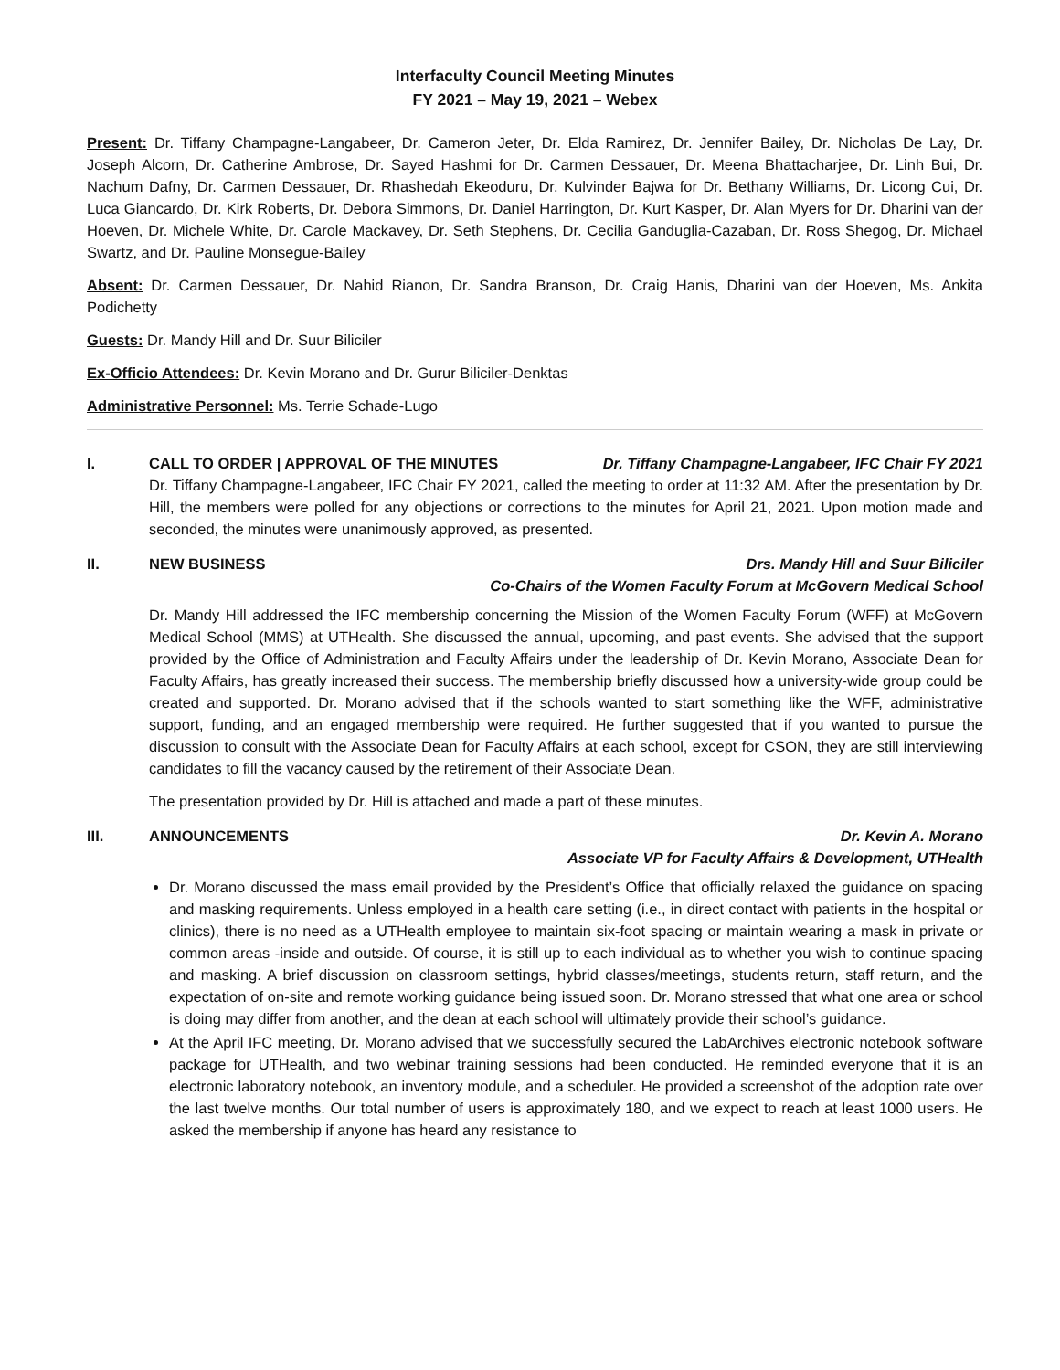Interfaculty Council Meeting Minutes
FY 2021 – May 19, 2021 – Webex
Present: Dr. Tiffany Champagne-Langabeer, Dr. Cameron Jeter, Dr. Elda Ramirez, Dr. Jennifer Bailey, Dr. Nicholas De Lay, Dr. Joseph Alcorn, Dr. Catherine Ambrose, Dr. Sayed Hashmi for Dr. Carmen Dessauer, Dr. Meena Bhattacharjee, Dr. Linh Bui, Dr. Nachum Dafny, Dr. Carmen Dessauer, Dr. Rhashedah Ekeoduru, Dr. Kulvinder Bajwa for Dr. Bethany Williams, Dr. Licong Cui, Dr. Luca Giancardo, Dr. Kirk Roberts, Dr. Debora Simmons, Dr. Daniel Harrington, Dr. Kurt Kasper, Dr. Alan Myers for Dr. Dharini van der Hoeven, Dr. Michele White, Dr. Carole Mackavey, Dr. Seth Stephens, Dr. Cecilia Ganduglia-Cazaban, Dr. Ross Shegog, Dr. Michael Swartz, and Dr. Pauline Monsegue-Bailey
Absent: Dr. Carmen Dessauer, Dr. Nahid Rianon, Dr. Sandra Branson, Dr. Craig Hanis, Dharini van der Hoeven, Ms. Ankita Podichetty
Guests: Dr. Mandy Hill and Dr. Suur Biliciler
Ex-Officio Attendees: Dr. Kevin Morano and Dr. Gurur Biliciler-Denktas
Administrative Personnel: Ms. Terrie Schade-Lugo
I. CALL TO ORDER | APPROVAL OF THE MINUTES
Dr. Tiffany Champagne-Langabeer, IFC Chair FY 2021
Dr. Tiffany Champagne-Langabeer, IFC Chair FY 2021, called the meeting to order at 11:32 AM. After the presentation by Dr. Hill, the members were polled for any objections or corrections to the minutes for April 21, 2021. Upon motion made and seconded, the minutes were unanimously approved, as presented.
II. NEW BUSINESS Drs. Mandy Hill and Suur Biliciler
Co-Chairs of the Women Faculty Forum at McGovern Medical School
Dr. Mandy Hill addressed the IFC membership concerning the Mission of the Women Faculty Forum (WFF) at McGovern Medical School (MMS) at UTHealth. She discussed the annual, upcoming, and past events. She advised that the support provided by the Office of Administration and Faculty Affairs under the leadership of Dr. Kevin Morano, Associate Dean for Faculty Affairs, has greatly increased their success. The membership briefly discussed how a university-wide group could be created and supported. Dr. Morano advised that if the schools wanted to start something like the WFF, administrative support, funding, and an engaged membership were required. He further suggested that if you wanted to pursue the discussion to consult with the Associate Dean for Faculty Affairs at each school, except for CSON, they are still interviewing candidates to fill the vacancy caused by the retirement of their Associate Dean.
The presentation provided by Dr. Hill is attached and made a part of these minutes.
III. ANNOUNCEMENTS Dr. Kevin A. Morano
Associate VP for Faculty Affairs & Development, UTHealth
Dr. Morano discussed the mass email provided by the President’s Office that officially relaxed the guidance on spacing and masking requirements. Unless employed in a health care setting (i.e., in direct contact with patients in the hospital or clinics), there is no need as a UTHealth employee to maintain six-foot spacing or maintain wearing a mask in private or common areas -inside and outside. Of course, it is still up to each individual as to whether you wish to continue spacing and masking. A brief discussion on classroom settings, hybrid classes/meetings, students return, staff return, and the expectation of on-site and remote working guidance being issued soon. Dr. Morano stressed that what one area or school is doing may differ from another, and the dean at each school will ultimately provide their school’s guidance.
At the April IFC meeting, Dr. Morano advised that we successfully secured the LabArchives electronic notebook software package for UTHealth, and two webinar training sessions had been conducted. He reminded everyone that it is an electronic laboratory notebook, an inventory module, and a scheduler. He provided a screenshot of the adoption rate over the last twelve months. Our total number of users is approximately 180, and we expect to reach at least 1000 users. He asked the membership if anyone has heard any resistance to